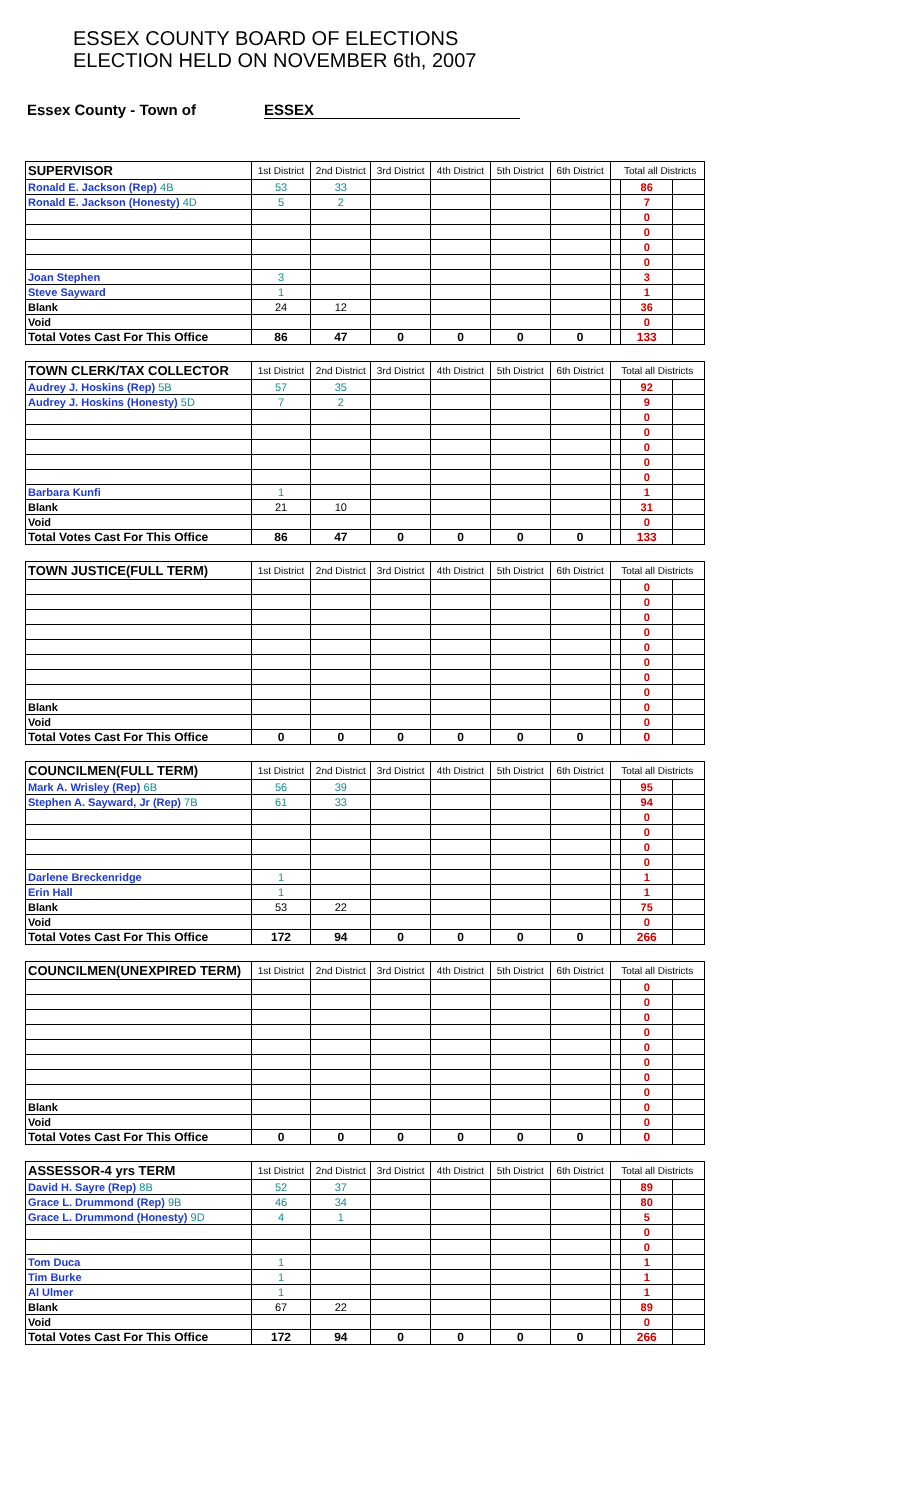ESSEX COUNTY BOARD OF ELECTIONS
ELECTION HELD ON NOVEMBER 6th, 2007
Essex County - Town of ESSEX
| SUPERVISOR | 1st District | 2nd District | 3rd District | 4th District | 5th District | 6th District | Total all Districts | | |
| --- | --- | --- | --- | --- | --- | --- | --- | --- | --- |
| Ronald E. Jackson (Rep) 4B | 53 | 33 | | | | | | 86 | |
| Ronald E. Jackson (Honesty) 4D | 5 | 2 | | | | | | 7 | |
| | | | | | | | | 0 | |
| | | | | | | | | 0 | |
| | | | | | | | | 0 | |
| | | | | | | | | 0 | |
| Joan Stephen | 3 | | | | | | | 3 | |
| Steve Sayward | 1 | | | | | | | 1 | |
| Blank | 24 | 12 | | | | | | 36 | |
| Void | | | | | | | | 0 | |
| Total Votes Cast For This Office | 86 | 47 | 0 | 0 | 0 | 0 | | 133 | |
| TOWN CLERK/TAX COLLECTOR | 1st District | 2nd District | 3rd District | 4th District | 5th District | 6th District | Total all Districts | | |
| --- | --- | --- | --- | --- | --- | --- | --- | --- | --- |
| Audrey J. Hoskins (Rep) 5B | 57 | 35 | | | | | | 92 | |
| Audrey J. Hoskins (Honesty) 5D | 7 | 2 | | | | | | 9 | |
| | | | | | | | | 0 | |
| | | | | | | | | 0 | |
| | | | | | | | | 0 | |
| | | | | | | | | 0 | |
| | | | | | | | | 0 | |
| Barbara Kunfi | 1 | | | | | | | 1 | |
| Blank | 21 | 10 | | | | | | 31 | |
| Void | | | | | | | | 0 | |
| Total Votes Cast For This Office | 86 | 47 | 0 | 0 | 0 | 0 | | 133 | |
| TOWN JUSTICE(FULL TERM) | 1st District | 2nd District | 3rd District | 4th District | 5th District | 6th District | Total all Districts | | |
| --- | --- | --- | --- | --- | --- | --- | --- | --- | --- |
| | | | | | | | | 0 | |
| | | | | | | | | 0 | |
| | | | | | | | | 0 | |
| | | | | | | | | 0 | |
| | | | | | | | | 0 | |
| | | | | | | | | 0 | |
| | | | | | | | | 0 | |
| | | | | | | | | 0 | |
| Blank | | | | | | | | 0 | |
| Void | | | | | | | | 0 | |
| Total Votes Cast For This Office | 0 | 0 | 0 | 0 | 0 | 0 | | 0 | |
| COUNCILMEN(FULL TERM) | 1st District | 2nd District | 3rd District | 4th District | 5th District | 6th District | Total all Districts | | |
| --- | --- | --- | --- | --- | --- | --- | --- | --- | --- |
| Mark A. Wrisley (Rep) 6B | 56 | 39 | | | | | | 95 | |
| Stephen A. Sayward, Jr (Rep) 7B | 61 | 33 | | | | | | 94 | |
| | | | | | | | | 0 | |
| | | | | | | | | 0 | |
| | | | | | | | | 0 | |
| | | | | | | | | 0 | |
| Darlene Breckenridge | 1 | | | | | | | 1 | |
| Erin Hall | 1 | | | | | | | 1 | |
| Blank | 53 | 22 | | | | | | 75 | |
| Void | | | | | | | | 0 | |
| Total Votes Cast For This Office | 172 | 94 | 0 | 0 | 0 | 0 | | 266 | |
| COUNCILMEN(UNEXPIRED TERM) | 1st District | 2nd District | 3rd District | 4th District | 5th District | 6th District | Total all Districts | | |
| --- | --- | --- | --- | --- | --- | --- | --- | --- | --- |
| | | | | | | | | 0 | |
| | | | | | | | | 0 | |
| | | | | | | | | 0 | |
| | | | | | | | | 0 | |
| | | | | | | | | 0 | |
| | | | | | | | | 0 | |
| | | | | | | | | 0 | |
| | | | | | | | | 0 | |
| Blank | | | | | | | | 0 | |
| Void | | | | | | | | 0 | |
| Total Votes Cast For This Office | 0 | 0 | 0 | 0 | 0 | 0 | | 0 | |
| ASSESSOR-4 yrs TERM | 1st District | 2nd District | 3rd District | 4th District | 5th District | 6th District | Total all Districts | | |
| --- | --- | --- | --- | --- | --- | --- | --- | --- | --- |
| David H. Sayre (Rep) 8B | 52 | 37 | | | | | | 89 | |
| Grace L. Drummond (Rep) 9B | 46 | 34 | | | | | | 80 | |
| Grace L. Drummond (Honesty) 9D | 4 | 1 | | | | | | 5 | |
| | | | | | | | | 0 | |
| | | | | | | | | 0 | |
| Tom Duca | 1 | | | | | | | 1 | |
| Tim Burke | 1 | | | | | | | 1 | |
| Al Ulmer | 1 | | | | | | | 1 | |
| Blank | 67 | 22 | | | | | | 89 | |
| Void | | | | | | | | 0 | |
| Total Votes Cast For This Office | 172 | 94 | 0 | 0 | 0 | 0 | | 266 | |